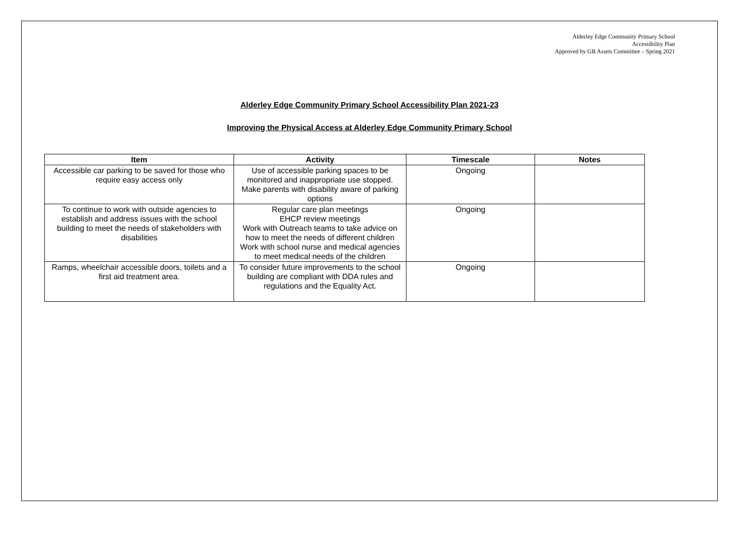Alderley Edge Community Primary School
Accessibility Plan
Approved by GB Assets Committee – Spring 2021
Alderley Edge Community Primary School Accessibility Plan 2021-23
Improving the Physical Access at Alderley Edge Community Primary School
| Item | Activity | Timescale | Notes |
| --- | --- | --- | --- |
| Accessible car parking to be saved for those who require easy access only | Use of accessible parking spaces to be monitored and inappropriate use stopped. Make parents with disability aware of parking options | Ongoing | |
| To continue to work with outside agencies to establish and address issues with the school building to meet the needs of stakeholders with disabilities | Regular care plan meetings EHCP review meetings Work with Outreach teams to take advice on how to meet the needs of different children Work with school nurse and medical agencies to meet medical needs of the children | Ongoing | |
| Ramps, wheelchair accessible doors, toilets and a first aid treatment area. | To consider future improvements to the school building are compliant with DDA rules and regulations and the Equality Act. | Ongoing | |